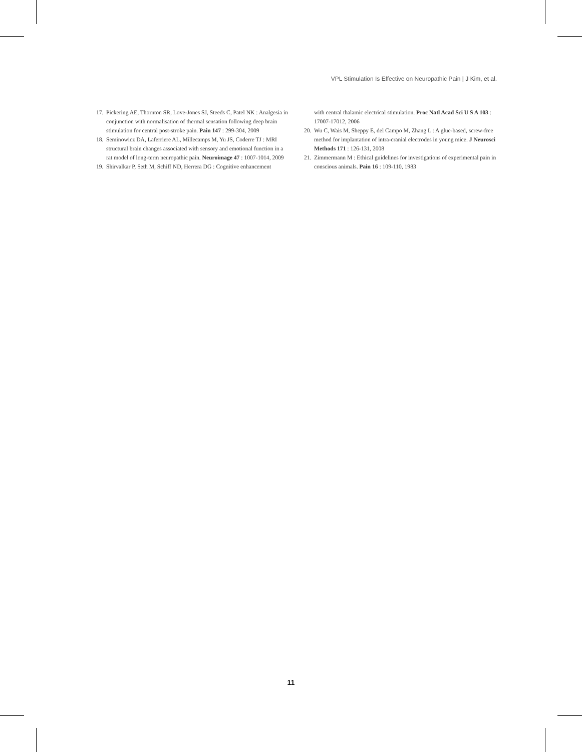VPL Stimulation Is Effective on Neuropathic Pain | J Kim, et al.
17. Pickering AE, Thornton SR, Love-Jones SJ, Steeds C, Patel NK : Analgesia in conjunction with normalisation of thermal sensation following deep brain stimulation for central post-stroke pain. Pain 147 : 299-304, 2009
18. Seminowicz DA, Laferriere AL, Millecamps M, Yu JS, Coderre TJ : MRI structural brain changes associated with sensory and emotional function in a rat model of long-term neuropathic pain. Neuroimage 47 : 1007-1014, 2009
19. Shirvalkar P, Seth M, Schiff ND, Herrera DG : Cognitive enhancement
with central thalamic electrical stimulation. Proc Natl Acad Sci U S A 103 : 17007-17012, 2006
20. Wu C, Wais M, Sheppy E, del Campo M, Zhang L : A glue-based, screw-free method for implantation of intra-cranial electrodes in young mice. J Neurosci Methods 171 : 126-131, 2008
21. Zimmermann M : Ethical guidelines for investigations of experimental pain in conscious animals. Pain 16 : 109-110, 1983
11